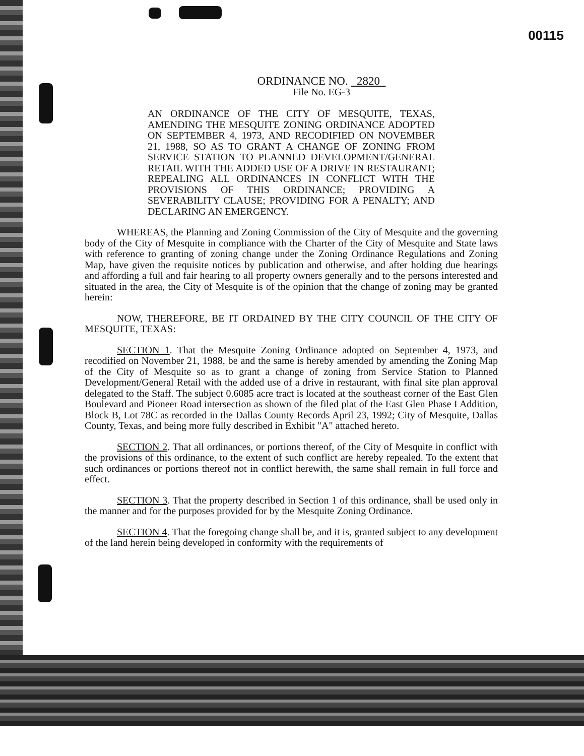00115
ORDINANCE NO. 2820
File No. EG-3
AN ORDINANCE OF THE CITY OF MESQUITE, TEXAS, AMENDING THE MESQUITE ZONING ORDINANCE ADOPTED ON SEPTEMBER 4, 1973, AND RECODIFIED ON NOVEMBER 21, 1988, SO AS TO GRANT A CHANGE OF ZONING FROM SERVICE STATION TO PLANNED DEVELOPMENT/GENERAL RETAIL WITH THE ADDED USE OF A DRIVE IN RESTAURANT; REPEALING ALL ORDINANCES IN CONFLICT WITH THE PROVISIONS OF THIS ORDINANCE; PROVIDING A SEVERABILITY CLAUSE; PROVIDING FOR A PENALTY; AND DECLARING AN EMERGENCY.
WHEREAS, the Planning and Zoning Commission of the City of Mesquite and the governing body of the City of Mesquite in compliance with the Charter of the City of Mesquite and State laws with reference to granting of zoning change under the Zoning Ordinance Regulations and Zoning Map, have given the requisite notices by publication and otherwise, and after holding due hearings and affording a full and fair hearing to all property owners generally and to the persons interested and situated in the area, the City of Mesquite is of the opinion that the change of zoning may be granted herein:
NOW, THEREFORE, BE IT ORDAINED BY THE CITY COUNCIL OF THE CITY OF MESQUITE, TEXAS:
SECTION 1. That the Mesquite Zoning Ordinance adopted on September 4, 1973, and recodified on November 21, 1988, be and the same is hereby amended by amending the Zoning Map of the City of Mesquite so as to grant a change of zoning from Service Station to Planned Development/General Retail with the added use of a drive in restaurant, with final site plan approval delegated to the Staff. The subject 0.6085 acre tract is located at the southeast corner of the East Glen Boulevard and Pioneer Road intersection as shown of the filed plat of the East Glen Phase I Addition, Block B, Lot 78C as recorded in the Dallas County Records April 23, 1992; City of Mesquite, Dallas County, Texas, and being more fully described in Exhibit "A" attached hereto.
SECTION 2. That all ordinances, or portions thereof, of the City of Mesquite in conflict with the provisions of this ordinance, to the extent of such conflict are hereby repealed. To the extent that such ordinances or portions thereof not in conflict herewith, the same shall remain in full force and effect.
SECTION 3. That the property described in Section 1 of this ordinance, shall be used only in the manner and for the purposes provided for by the Mesquite Zoning Ordinance.
SECTION 4. That the foregoing change shall be, and it is, granted subject to any development of the land herein being developed in conformity with the requirements of